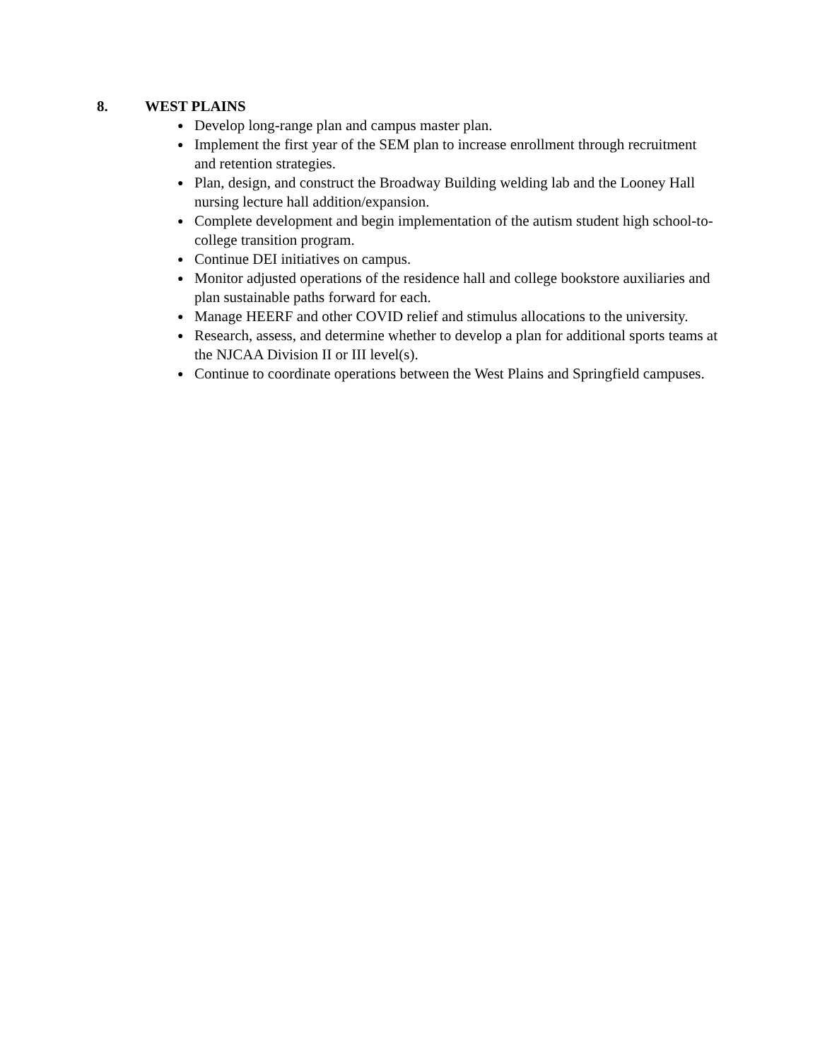8. WEST PLAINS
● Develop long-range plan and campus master plan.
● Implement the first year of the SEM plan to increase enrollment through recruitment and retention strategies.
● Plan, design, and construct the Broadway Building welding lab and the Looney Hall nursing lecture hall addition/expansion.
● Complete development and begin implementation of the autism student high school-to-college transition program.
● Continue DEI initiatives on campus.
● Monitor adjusted operations of the residence hall and college bookstore auxiliaries and plan sustainable paths forward for each.
● Manage HEERF and other COVID relief and stimulus allocations to the university.
● Research, assess, and determine whether to develop a plan for additional sports teams at the NJCAA Division II or III level(s).
● Continue to coordinate operations between the West Plains and Springfield campuses.